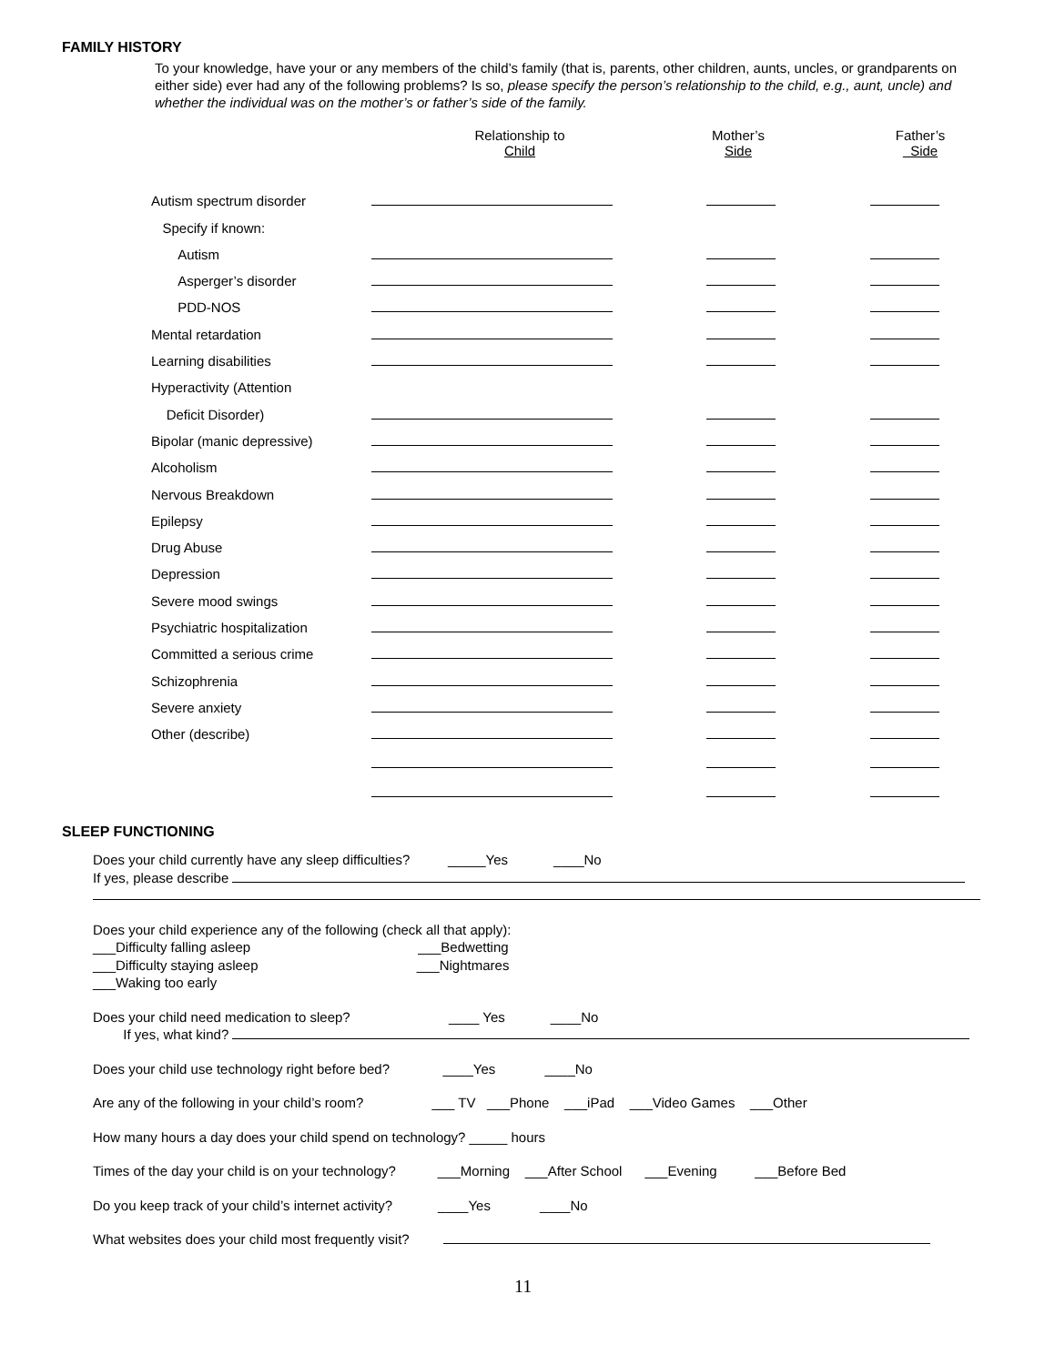FAMILY HISTORY
To your knowledge, have your or any members of the child’s family (that is, parents, other children, aunts, uncles, or grandparents on either side) ever had any of the following problems? Is so, please specify the person’s relationship to the child, e.g., aunt, uncle) and whether the individual was on the mother’s or father’s side of the family.
| | Relationship to Child | Mother’s Side | Father’s Side |
| --- | --- | --- | --- |
| Autism spectrum disorder | | | |
| Specify if known: | | | |
| Autism | | | |
| Asperger’s disorder | | | |
| PDD-NOS | | | |
| Mental retardation | | | |
| Learning disabilities | | | |
| Hyperactivity (Attention | | | |
| Deficit Disorder) | | | |
| Bipolar (manic depressive) | | | |
| Alcoholism | | | |
| Nervous Breakdown | | | |
| Epilepsy | | | |
| Drug Abuse | | | |
| Depression | | | |
| Severe mood swings | | | |
| Psychiatric hospitalization | | | |
| Committed a serious crime | | | |
| Schizophrenia | | | |
| Severe anxiety | | | |
| Other (describe) | | | |
SLEEP FUNCTIONING
Does your child currently have any sleep difficulties? _____Yes ____No
If yes, please describe
Does your child experience any of the following (check all that apply):
___Difficulty falling asleep ___Bedwetting
___Difficulty staying asleep ___Nightmares
___Waking too early
Does your child need medication to sleep? ____ Yes ____No
If yes, what kind?
Does your child use technology right before bed? ____Yes ____No
Are any of the following in your child’s room? ___ TV ___Phone ___iPad ___Video Games ___Other
How many hours a day does your child spend on technology? _____ hours
Times of the day your child is on your technology? ___Morning ___After School ___Evening ___Before Bed
Do you keep track of your child’s internet activity? ____Yes ____No
What websites does your child most frequently visit?
11